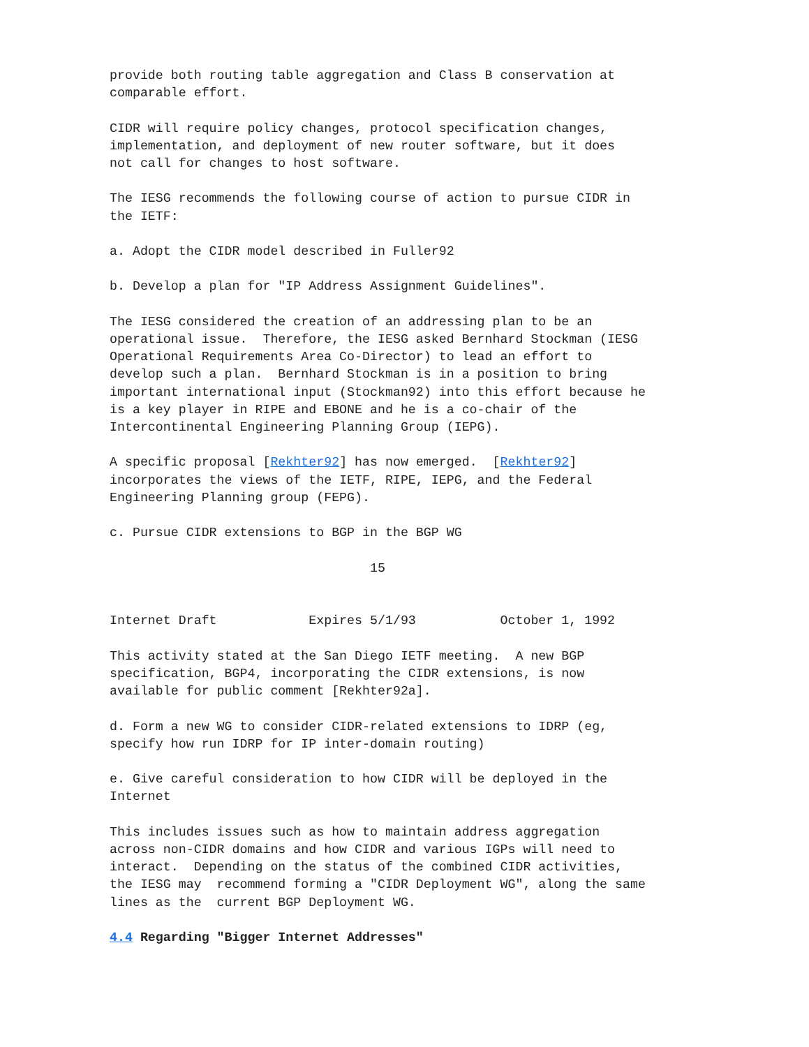provide both routing table aggregation and Class B conservation at
comparable effort.

CIDR will require policy changes, protocol specification changes,
implementation, and deployment of new router software, but it does
not call for changes to host software.

The IESG recommends the following course of action to pursue CIDR in
the IETF:

a. Adopt the CIDR model described in Fuller92

b. Develop a plan for "IP Address Assignment Guidelines".

The IESG considered the creation of an addressing plan to be an
operational issue.  Therefore, the IESG asked Bernhard Stockman (IESG
Operational Requirements Area Co-Director) to lead an effort to
develop such a plan.  Bernhard Stockman is in a position to bring
important international input (Stockman92) into this effort because he
is a key player in RIPE and EBONE and he is a co-chair of the
Intercontinental Engineering Planning Group (IEPG).

A specific proposal [Rekhter92] has now emerged.  [Rekhter92]
incorporates the views of the IETF, RIPE, IEPG, and the Federal
Engineering Planning group (FEPG).

c. Pursue CIDR extensions to BGP in the BGP WG

                                  15


Internet Draft            Expires 5/1/93           October 1, 1992

This activity stated at the San Diego IETF meeting.  A new BGP
specification, BGP4, incorporating the CIDR extensions, is now
available for public comment [Rekhter92a].

d. Form a new WG to consider CIDR-related extensions to IDRP (eg,
specify how run IDRP for IP inter-domain routing)

e. Give careful consideration to how CIDR will be deployed in the
Internet

This includes issues such as how to maintain address aggregation
across non-CIDR domains and how CIDR and various IGPs will need to
interact.  Depending on the status of the combined CIDR activities,
the IESG may  recommend forming a "CIDR Deployment WG", along the same
lines as the  current BGP Deployment WG.

4.4 Regarding "Bigger Internet Addresses"